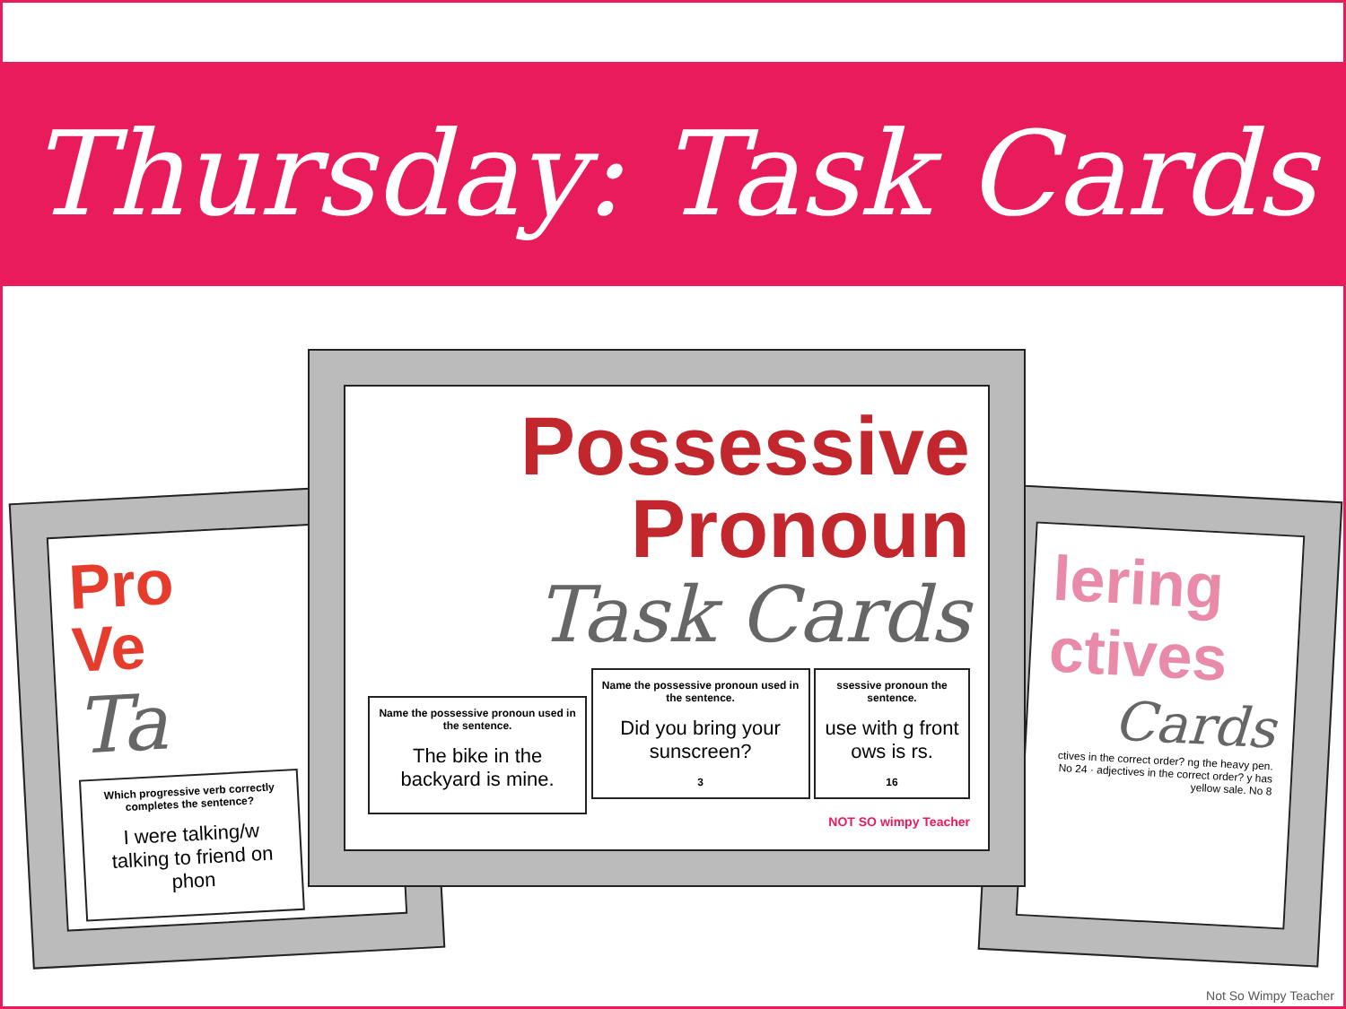Thursday: Task Cards
Pro
Ve
Ta
Which progressive verb correctly completes the sentence?
I were talking/w talking to friend on phon
lering
ctives
Cards
ctives in the correct order? ng the heavy pen. No 24 · adjectives in the correct order? y has yellow sale. No 8
Possessive
Pronoun
Task Cards
Name the possessive pronoun used in the sentence.
The bike in the backyard is mine.
Name the possessive pronoun used in the sentence.
Did you bring your sunscreen?
3
ssessive pronoun the sentence.
use with g front ows is rs.
16
NOT SO wimpy Teacher
Not So Wimpy Teacher